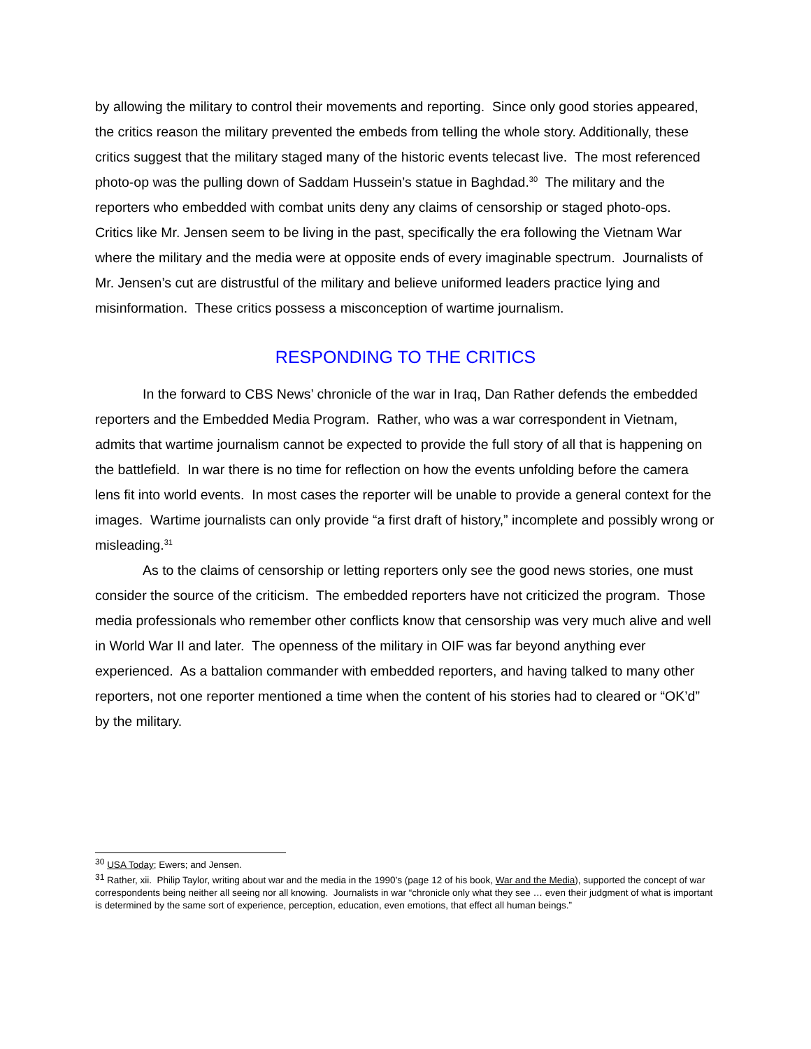by allowing the military to control their movements and reporting. Since only good stories appeared, the critics reason the military prevented the embeds from telling the whole story. Additionally, these critics suggest that the military staged many of the historic events telecast live. The most referenced photo-op was the pulling down of Saddam Hussein’s statue in Baghdad.<sup>30</sup> The military and the reporters who embedded with combat units deny any claims of censorship or staged photo-ops. Critics like Mr. Jensen seem to be living in the past, specifically the era following the Vietnam War where the military and the media were at opposite ends of every imaginable spectrum. Journalists of Mr. Jensen’s cut are distrustful of the military and believe uniformed leaders practice lying and misinformation. These critics possess a misconception of wartime journalism.
RESPONDING TO THE CRITICS
In the forward to CBS News’ chronicle of the war in Iraq, Dan Rather defends the embedded reporters and the Embedded Media Program. Rather, who was a war correspondent in Vietnam, admits that wartime journalism cannot be expected to provide the full story of all that is happening on the battlefield. In war there is no time for reflection on how the events unfolding before the camera lens fit into world events. In most cases the reporter will be unable to provide a general context for the images. Wartime journalists can only provide “a first draft of history,” incomplete and possibly wrong or misleading.<sup>31</sup>
As to the claims of censorship or letting reporters only see the good news stories, one must consider the source of the criticism. The embedded reporters have not criticized the program. Those media professionals who remember other conflicts know that censorship was very much alive and well in World War II and later. The openness of the military in OIF was far beyond anything ever experienced. As a battalion commander with embedded reporters, and having talked to many other reporters, not one reporter mentioned a time when the content of his stories had to cleared or “OK’d” by the military.
<sup>30</sup> USA Today; Ewers; and Jensen.
<sup>31</sup> Rather, xii. Philip Taylor, writing about war and the media in the 1990’s (page 12 of his book, War and the Media), supported the concept of war correspondents being neither all seeing nor all knowing. Journalists in war “chronicle only what they see … even their judgment of what is important is determined by the same sort of experience, perception, education, even emotions, that effect all human beings.”